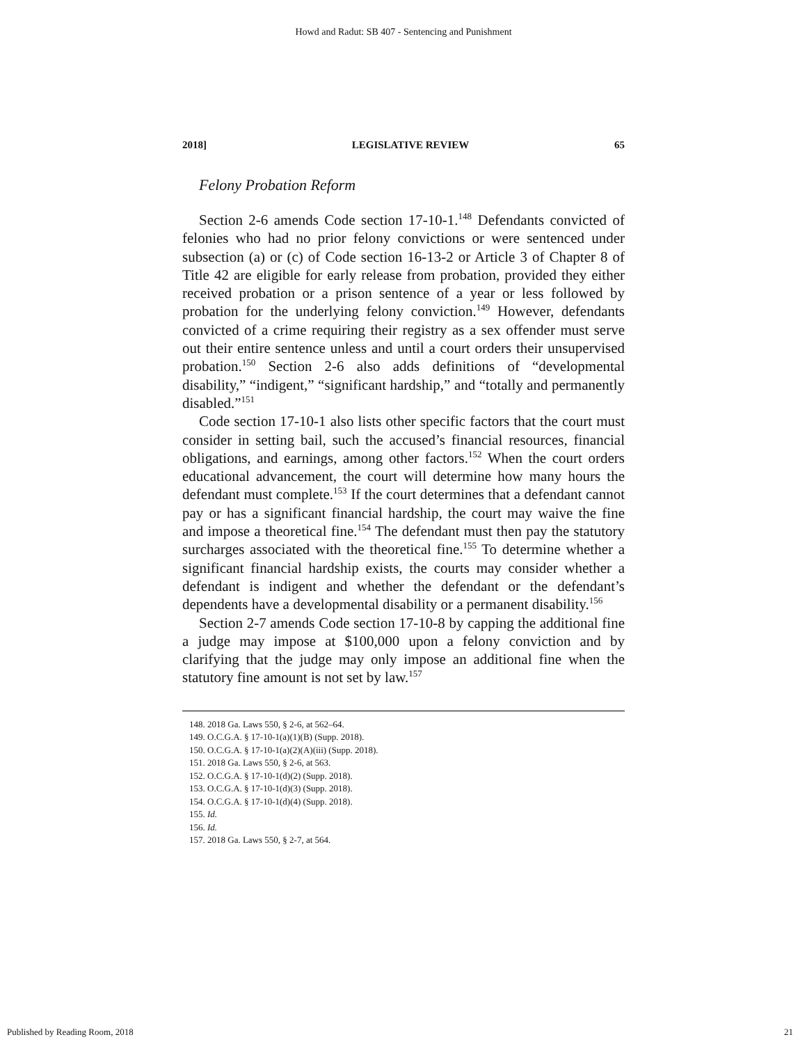Howd and Radut: SB 407 - Sentencing and Punishment
2018] LEGISLATIVE REVIEW 65
Felony Probation Reform
Section 2-6 amends Code section 17-10-1.<sup>148</sup> Defendants convicted of felonies who had no prior felony convictions or were sentenced under subsection (a) or (c) of Code section 16-13-2 or Article 3 of Chapter 8 of Title 42 are eligible for early release from probation, provided they either received probation or a prison sentence of a year or less followed by probation for the underlying felony conviction.<sup>149</sup> However, defendants convicted of a crime requiring their registry as a sex offender must serve out their entire sentence unless and until a court orders their unsupervised probation.<sup>150</sup> Section 2-6 also adds definitions of “developmental disability,” “indigent,” “significant hardship,” and “totally and permanently disabled.”<sup>151</sup>
Code section 17-10-1 also lists other specific factors that the court must consider in setting bail, such the accused’s financial resources, financial obligations, and earnings, among other factors.<sup>152</sup> When the court orders educational advancement, the court will determine how many hours the defendant must complete.<sup>153</sup> If the court determines that a defendant cannot pay or has a significant financial hardship, the court may waive the fine and impose a theoretical fine.<sup>154</sup> The defendant must then pay the statutory surcharges associated with the theoretical fine.<sup>155</sup> To determine whether a significant financial hardship exists, the courts may consider whether a defendant is indigent and whether the defendant or the defendant’s dependents have a developmental disability or a permanent disability.<sup>156</sup>
Section 2-7 amends Code section 17-10-8 by capping the additional fine a judge may impose at $100,000 upon a felony conviction and by clarifying that the judge may only impose an additional fine when the statutory fine amount is not set by law.<sup>157</sup>
148. 2018 Ga. Laws 550, § 2-6, at 562–64.
149. O.C.G.A. § 17-10-1(a)(1)(B) (Supp. 2018).
150. O.C.G.A. § 17-10-1(a)(2)(A)(iii) (Supp. 2018).
151. 2018 Ga. Laws 550, § 2-6, at 563.
152. O.C.G.A. § 17-10-1(d)(2) (Supp. 2018).
153. O.C.G.A. § 17-10-1(d)(3) (Supp. 2018).
154. O.C.G.A. § 17-10-1(d)(4) (Supp. 2018).
155. Id.
156. Id.
157. 2018 Ga. Laws 550, § 2-7, at 564.
Published by Reading Room, 2018 21